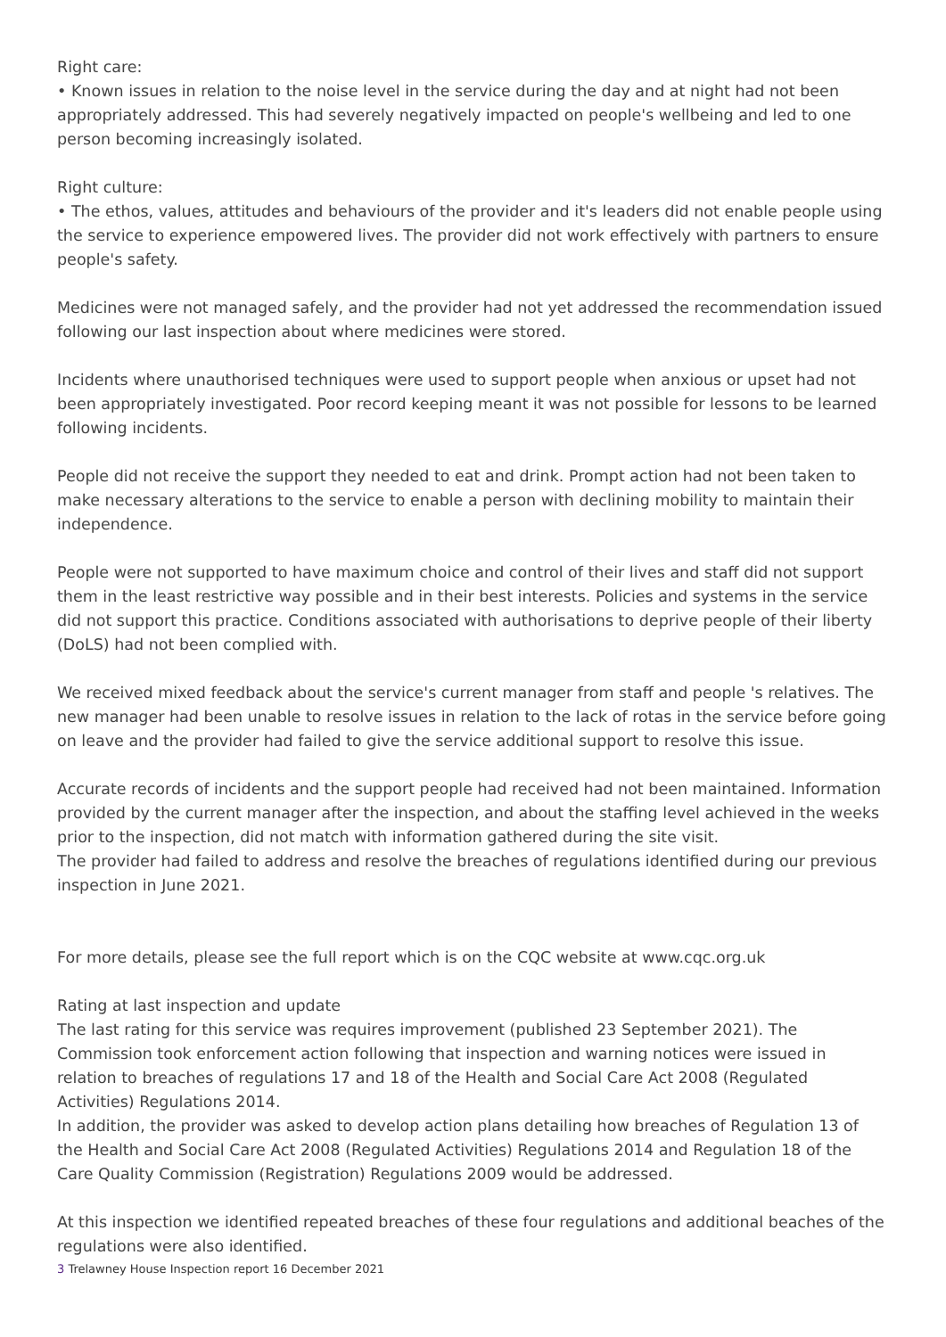Right care:
• Known issues in relation to the noise level in the service during the day and at night had not been appropriately addressed. This had severely negatively impacted on people's wellbeing and led to one person becoming increasingly isolated.
Right culture:
• The ethos, values, attitudes and behaviours of the provider and it's leaders did not enable people using the service to experience empowered lives. The provider did not work effectively with partners to ensure people's safety.
Medicines were not managed safely, and the provider had not yet addressed the recommendation issued following our last inspection about where medicines were stored.
Incidents where unauthorised techniques were used to support people when anxious or upset had not been appropriately investigated. Poor record keeping meant it was not possible for lessons to be learned following incidents.
People did not receive the support they needed to eat and drink. Prompt action had not been taken to make necessary alterations to the service to enable a person with declining mobility to maintain their independence.
People were not supported to have maximum choice and control of their lives and staff did not support them in the least restrictive way possible and in their best interests. Policies and systems in the service did not support this practice. Conditions associated with authorisations to deprive people of their liberty (DoLS) had not been complied with.
We received mixed feedback about the service's current manager from staff and people 's relatives. The new manager had been unable to resolve issues in relation to the lack of rotas in the service before going on leave and the provider had failed to give the service additional support to resolve this issue.
Accurate records of incidents and the support people had received had not been maintained. Information provided by the current manager after the inspection, and about the staffing level achieved in the weeks prior to the inspection, did not match with information gathered during the site visit.
The provider had failed to address and resolve the breaches of regulations identified during our previous inspection in June 2021.
For more details, please see the full report which is on the CQC website at www.cqc.org.uk
Rating at last inspection and update
The last rating for this service was requires improvement (published 23 September 2021). The Commission took enforcement action following that inspection and warning notices were issued in relation to breaches of regulations 17 and 18 of the Health and Social Care Act 2008 (Regulated Activities) Regulations 2014.
In addition, the provider was asked to develop action plans detailing how breaches of Regulation 13 of the Health and Social Care Act 2008 (Regulated Activities) Regulations 2014 and Regulation 18 of the Care Quality Commission (Registration) Regulations 2009 would be addressed.
At this inspection we identified repeated breaches of these four regulations and additional beaches of the regulations were also identified.
3 Trelawney House Inspection report 16 December 2021